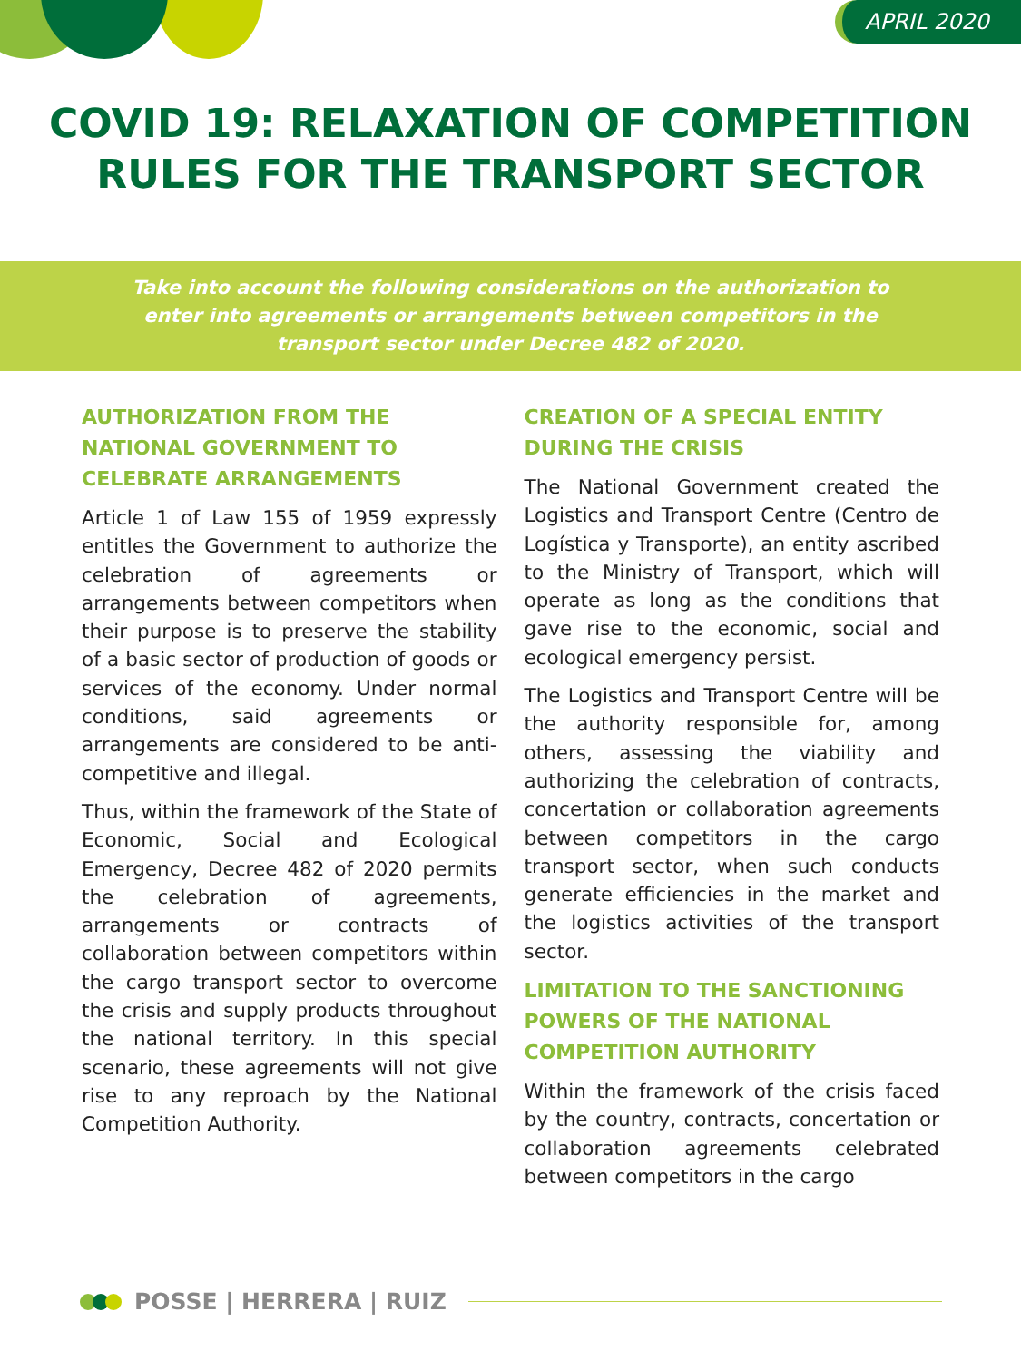APRIL 2020
COVID 19: RELAXATION OF COMPETITION
RULES FOR THE TRANSPORT SECTOR
Take into account the following considerations on the authorization to enter into agreements or arrangements between competitors in the transport sector under Decree 482 of 2020.
AUTHORIZATION FROM THE NATIONAL GOVERNMENT TO CELEBRATE ARRANGEMENTS
Article 1 of Law 155 of 1959 expressly entitles the Government to authorize the celebration of agreements or arrangements between competitors when their purpose is to preserve the stability of a basic sector of production of goods or services of the economy. Under normal conditions, said agreements or arrangements are considered to be anti-competitive and illegal.
Thus, within the framework of the State of Economic, Social and Ecological Emergency, Decree 482 of 2020 permits the celebration of agreements, arrangements or contracts of collaboration between competitors within the cargo transport sector to overcome the crisis and supply products throughout the national territory. In this special scenario, these agreements will not give rise to any reproach by the National Competition Authority.
CREATION OF A SPECIAL ENTITY DURING THE CRISIS
The National Government created the Logistics and Transport Centre (Centro de Logística y Transporte), an entity ascribed to the Ministry of Transport, which will operate as long as the conditions that gave rise to the economic, social and ecological emergency persist.
The Logistics and Transport Centre will be the authority responsible for, among others, assessing the viability and authorizing the celebration of contracts, concertation or collaboration agreements between competitors in the cargo transport sector, when such conducts generate efficiencies in the market and the logistics activities of the transport sector.
LIMITATION TO THE SANCTIONING POWERS OF THE NATIONAL COMPETITION AUTHORITY
Within the framework of the crisis faced by the country, contracts, concertation or collaboration agreements celebrated between competitors in the cargo
POSSE | HERRERA | RUIZ